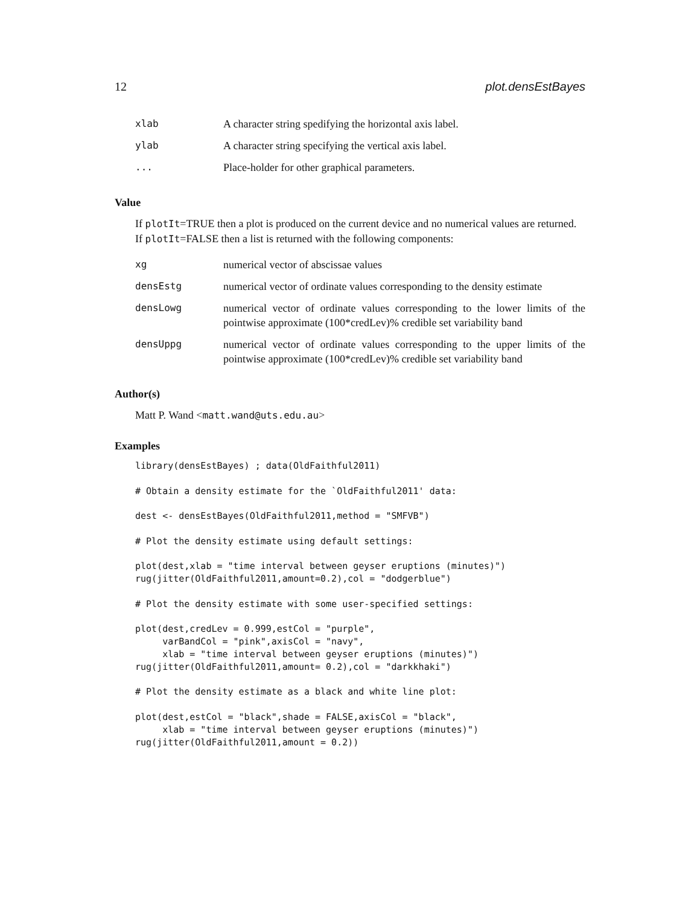12 plot.densEstBayes
| xlab | A character string spedifying the horizontal axis label. |
| ylab | A character string specifying the vertical axis label. |
| ... | Place-holder for other graphical parameters. |
Value
If plotIt=TRUE then a plot is produced on the current device and no numerical values are returned. If plotIt=FALSE then a list is returned with the following components:
| xg | numerical vector of abscissae values |
| densEstg | numerical vector of ordinate values corresponding to the density estimate |
| densLowg | numerical vector of ordinate values corresponding to the lower limits of the pointwise approximate (100*credLev)% credible set variability band |
| densUppg | numerical vector of ordinate values corresponding to the upper limits of the pointwise approximate (100*credLev)% credible set variability band |
Author(s)
Matt P. Wand <matt.wand@uts.edu.au>
Examples
library(densEstBayes) ; data(OldFaithful2011)

# Obtain a density estimate for the `OldFaithful2011' data:

dest <- densEstBayes(OldFaithful2011,method = "SMFVB")

# Plot the density estimate using default settings:

plot(dest,xlab = "time interval between geyser eruptions (minutes)")
rug(jitter(OldFaithful2011,amount=0.2),col = "dodgerblue")

# Plot the density estimate with some user-specified settings:

plot(dest,credLev = 0.999,estCol = "purple",
     varBandCol = "pink",axisCol = "navy",
     xlab = "time interval between geyser eruptions (minutes)")
rug(jitter(OldFaithful2011,amount= 0.2),col = "darkkhaki")

# Plot the density estimate as a black and white line plot:

plot(dest,estCol = "black",shade = FALSE,axisCol = "black",
     xlab = "time interval between geyser eruptions (minutes)")
rug(jitter(OldFaithful2011,amount = 0.2))